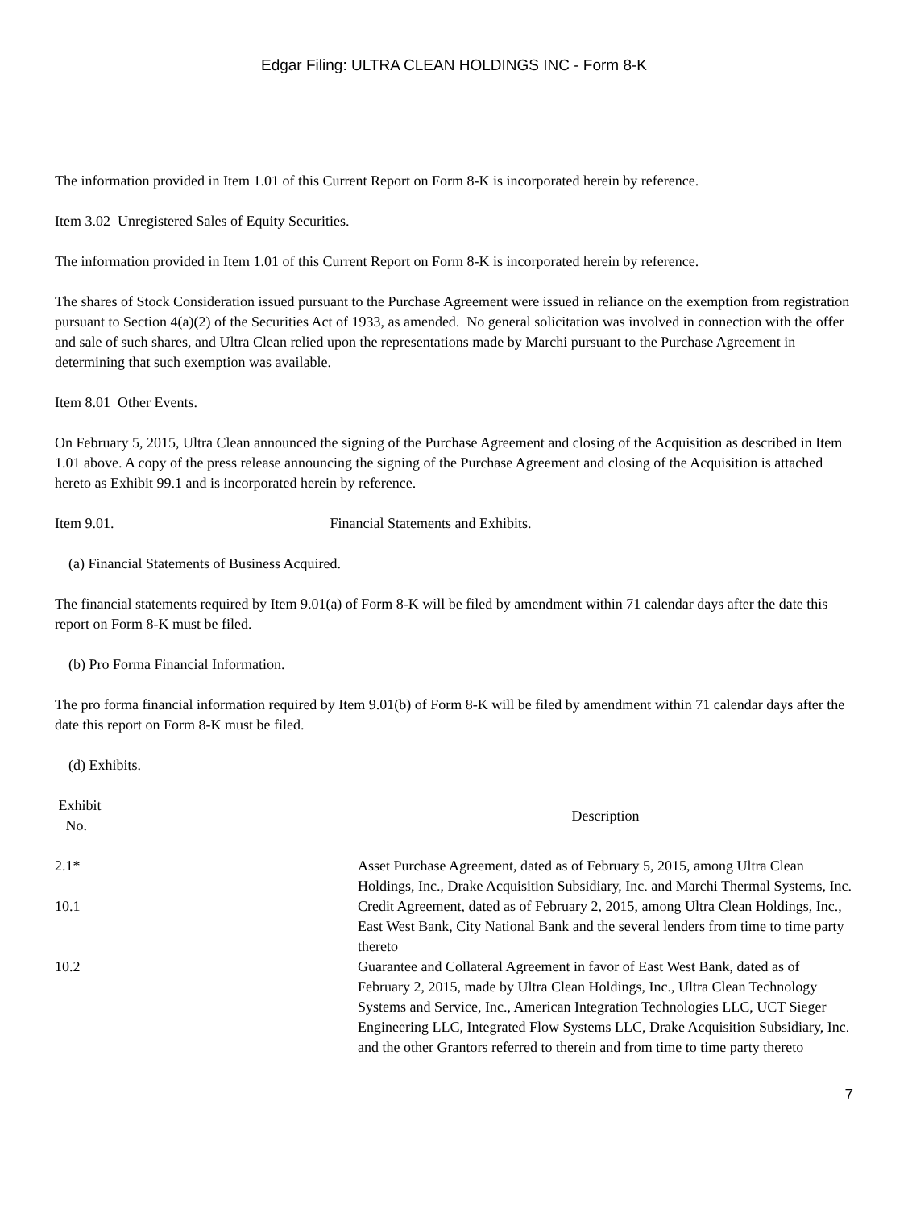Edgar Filing: ULTRA CLEAN HOLDINGS INC - Form 8-K
The information provided in Item 1.01 of this Current Report on Form 8-K is incorporated herein by reference.
Item 3.02 Unregistered Sales of Equity Securities.
The information provided in Item 1.01 of this Current Report on Form 8-K is incorporated herein by reference.
The shares of Stock Consideration issued pursuant to the Purchase Agreement were issued in reliance on the exemption from registration pursuant to Section 4(a)(2) of the Securities Act of 1933, as amended. No general solicitation was involved in connection with the offer and sale of such shares, and Ultra Clean relied upon the representations made by Marchi pursuant to the Purchase Agreement in determining that such exemption was available.
Item 8.01 Other Events.
On February 5, 2015, Ultra Clean announced the signing of the Purchase Agreement and closing of the Acquisition as described in Item 1.01 above. A copy of the press release announcing the signing of the Purchase Agreement and closing of the Acquisition is attached hereto as Exhibit 99.1 and is incorporated herein by reference.
Item 9.01. Financial Statements and Exhibits.
(a) Financial Statements of Business Acquired.
The financial statements required by Item 9.01(a) of Form 8-K will be filed by amendment within 71 calendar days after the date this report on Form 8-K must be filed.
(b) Pro Forma Financial Information.
The pro forma financial information required by Item 9.01(b) of Form 8-K will be filed by amendment within 71 calendar days after the date this report on Form 8-K must be filed.
(d) Exhibits.
| Exhibit No. | Description |
| --- | --- |
| 2.1* | Asset Purchase Agreement, dated as of February 5, 2015, among Ultra Clean Holdings, Inc., Drake Acquisition Subsidiary, Inc. and Marchi Thermal Systems, Inc. |
| 10.1 | Credit Agreement, dated as of February 2, 2015, among Ultra Clean Holdings, Inc., East West Bank, City National Bank and the several lenders from time to time party thereto |
| 10.2 | Guarantee and Collateral Agreement in favor of East West Bank, dated as of February 2, 2015, made by Ultra Clean Holdings, Inc., Ultra Clean Technology Systems and Service, Inc., American Integration Technologies LLC, UCT Sieger Engineering LLC, Integrated Flow Systems LLC, Drake Acquisition Subsidiary, Inc. and the other Grantors referred to therein and from time to time party thereto |
7